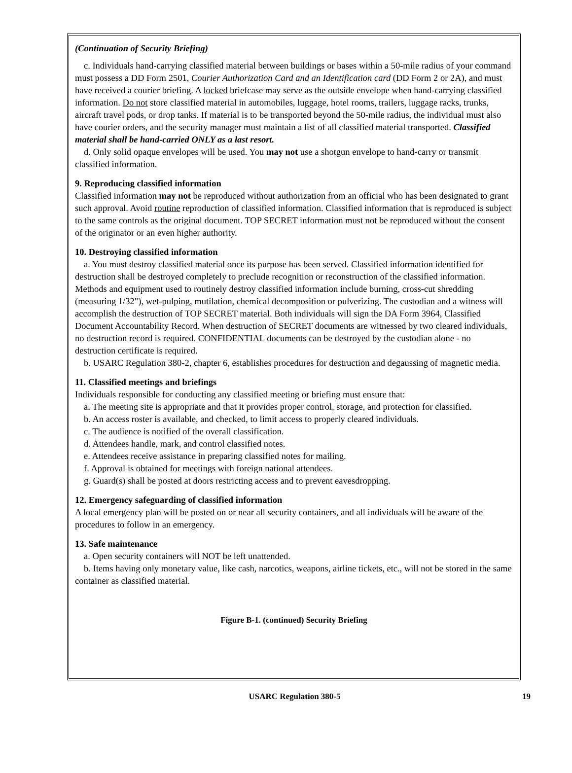(Continuation of Security Briefing)
c. Individuals hand-carrying classified material between buildings or bases within a 50-mile radius of your command must possess a DD Form 2501, Courier Authorization Card and an Identification card (DD Form 2 or 2A), and must have received a courier briefing. A locked briefcase may serve as the outside envelope when hand-carrying classified information. Do not store classified material in automobiles, luggage, hotel rooms, trailers, luggage racks, trunks, aircraft travel pods, or drop tanks. If material is to be transported beyond the 50-mile radius, the individual must also have courier orders, and the security manager must maintain a list of all classified material transported. Classified material shall be hand-carried ONLY as a last resort.
d. Only solid opaque envelopes will be used. You may not use a shotgun envelope to hand-carry or transmit classified information.
9. Reproducing classified information
Classified information may not be reproduced without authorization from an official who has been designated to grant such approval. Avoid routine reproduction of classified information. Classified information that is reproduced is subject to the same controls as the original document. TOP SECRET information must not be reproduced without the consent of the originator or an even higher authority.
10. Destroying classified information
a. You must destroy classified material once its purpose has been served. Classified information identified for destruction shall be destroyed completely to preclude recognition or reconstruction of the classified information. Methods and equipment used to routinely destroy classified information include burning, cross-cut shredding (measuring 1/32"), wet-pulping, mutilation, chemical decomposition or pulverizing. The custodian and a witness will accomplish the destruction of TOP SECRET material. Both individuals will sign the DA Form 3964, Classified Document Accountability Record. When destruction of SECRET documents are witnessed by two cleared individuals, no destruction record is required. CONFIDENTIAL documents can be destroyed by the custodian alone - no destruction certificate is required.
b. USARC Regulation 380-2, chapter 6, establishes procedures for destruction and degaussing of magnetic media.
11. Classified meetings and briefings
Individuals responsible for conducting any classified meeting or briefing must ensure that:
a. The meeting site is appropriate and that it provides proper control, storage, and protection for classified.
b. An access roster is available, and checked, to limit access to properly cleared individuals.
c. The audience is notified of the overall classification.
d. Attendees handle, mark, and control classified notes.
e. Attendees receive assistance in preparing classified notes for mailing.
f. Approval is obtained for meetings with foreign national attendees.
g. Guard(s) shall be posted at doors restricting access and to prevent eavesdropping.
12. Emergency safeguarding of classified information
A local emergency plan will be posted on or near all security containers, and all individuals will be aware of the procedures to follow in an emergency.
13. Safe maintenance
a. Open security containers will NOT be left unattended.
b. Items having only monetary value, like cash, narcotics, weapons, airline tickets, etc., will not be stored in the same container as classified material.
Figure B-1. (continued) Security Briefing
USARC Regulation 380-5 19